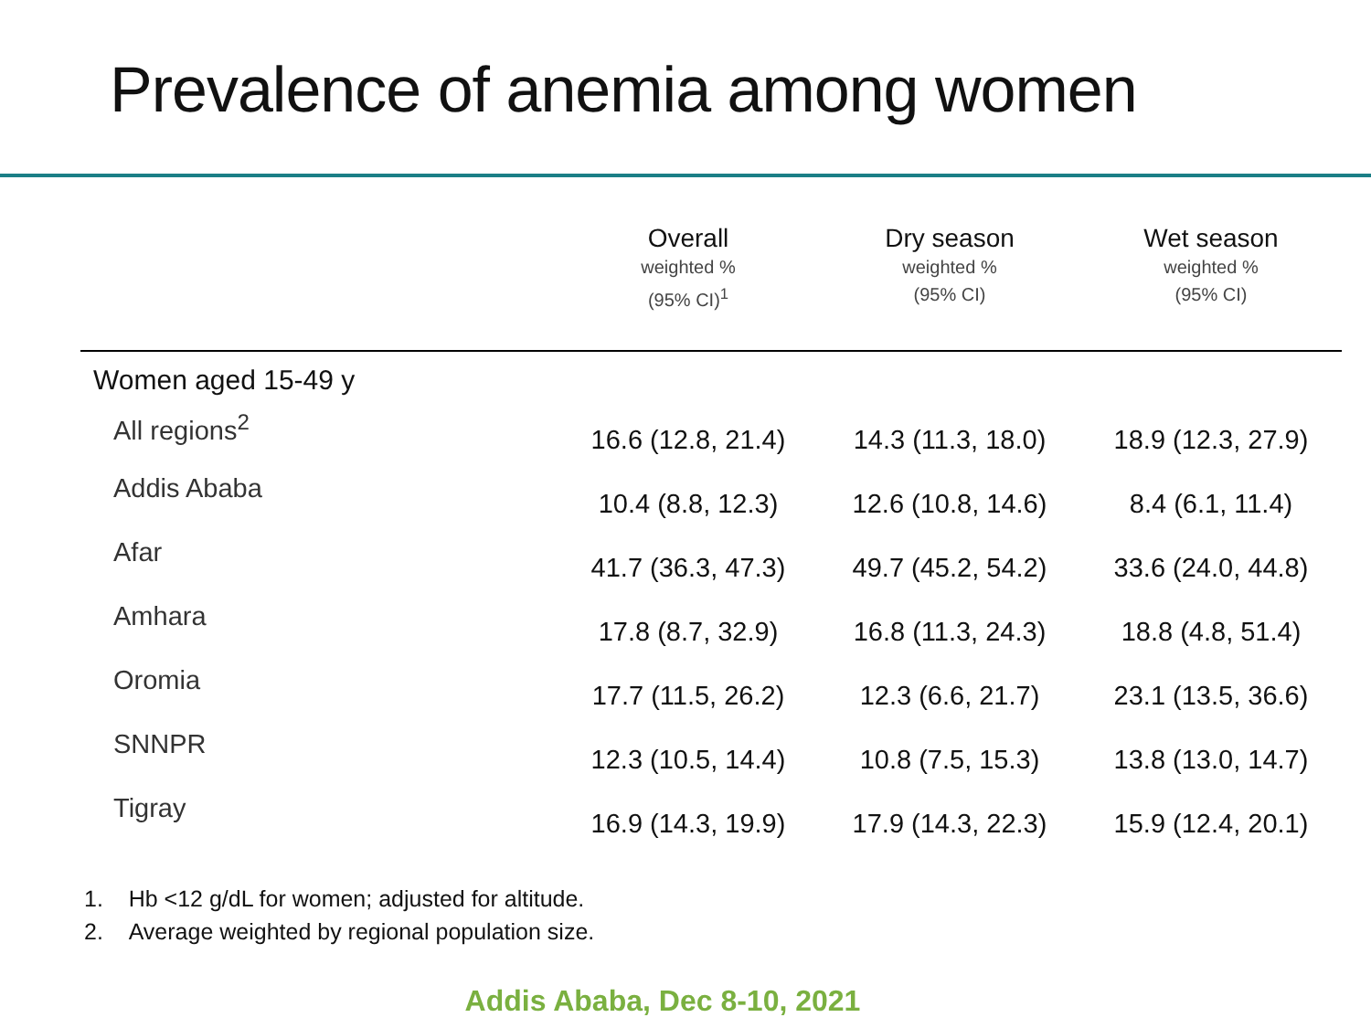Prevalence of anemia among women
| | Overall weighted % (95% CI)<sup>1</sup> | Dry season weighted % (95% CI) | Wet season weighted % (95% CI) |
| --- | --- | --- | --- |
| Women aged 15-49 y | | | |
| All regions<sup>2</sup> | 16.6 (12.8, 21.4) | 14.3 (11.3, 18.0) | 18.9 (12.3, 27.9) |
| Addis Ababa | 10.4 (8.8, 12.3) | 12.6 (10.8, 14.6) | 8.4 (6.1, 11.4) |
| Afar | 41.7 (36.3, 47.3) | 49.7 (45.2, 54.2) | 33.6 (24.0, 44.8) |
| Amhara | 17.8 (8.7, 32.9) | 16.8 (11.3, 24.3) | 18.8 (4.8, 51.4) |
| Oromia | 17.7 (11.5, 26.2) | 12.3 (6.6, 21.7) | 23.1 (13.5, 36.6) |
| SNNPR | 12.3 (10.5, 14.4) | 10.8 (7.5, 15.3) | 13.8 (13.0, 14.7) |
| Tigray | 16.9 (14.3, 19.9) | 17.9 (14.3, 22.3) | 15.9 (12.4, 20.1) |
1. Hb <12 g/dL for women; adjusted for altitude.
2. Average weighted by regional population size.
Addis Ababa, Dec 8-10, 2021